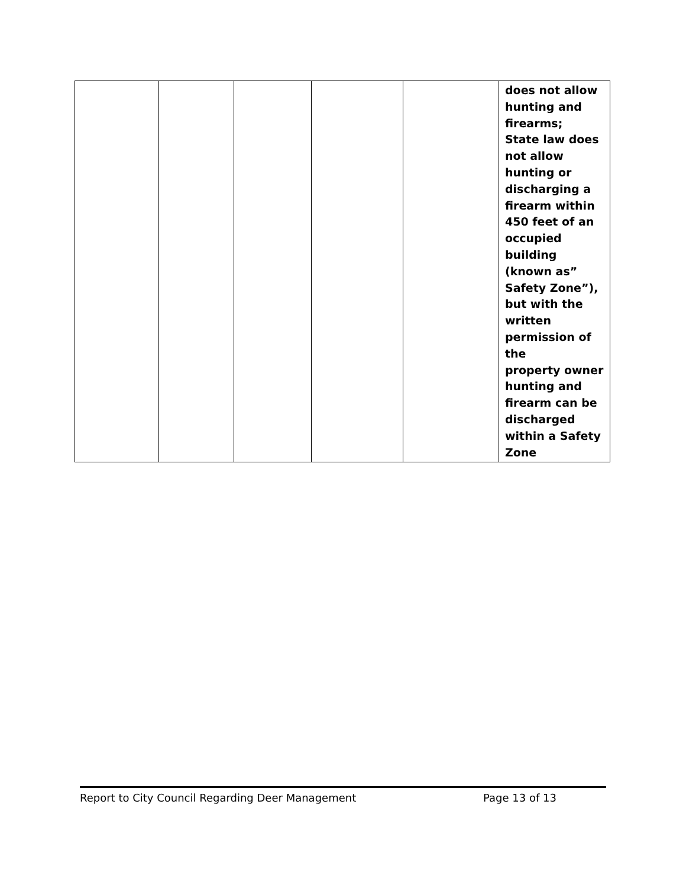| | | | | | does not allow hunting and firearms; State law does not allow hunting or discharging a firearm within 450 feet of an occupied building (known as” Safety Zone”), but with the written permission of the property owner hunting and firearm can be discharged within a Safety Zone |
Report to City Council Regarding Deer Management Page 13 of 13